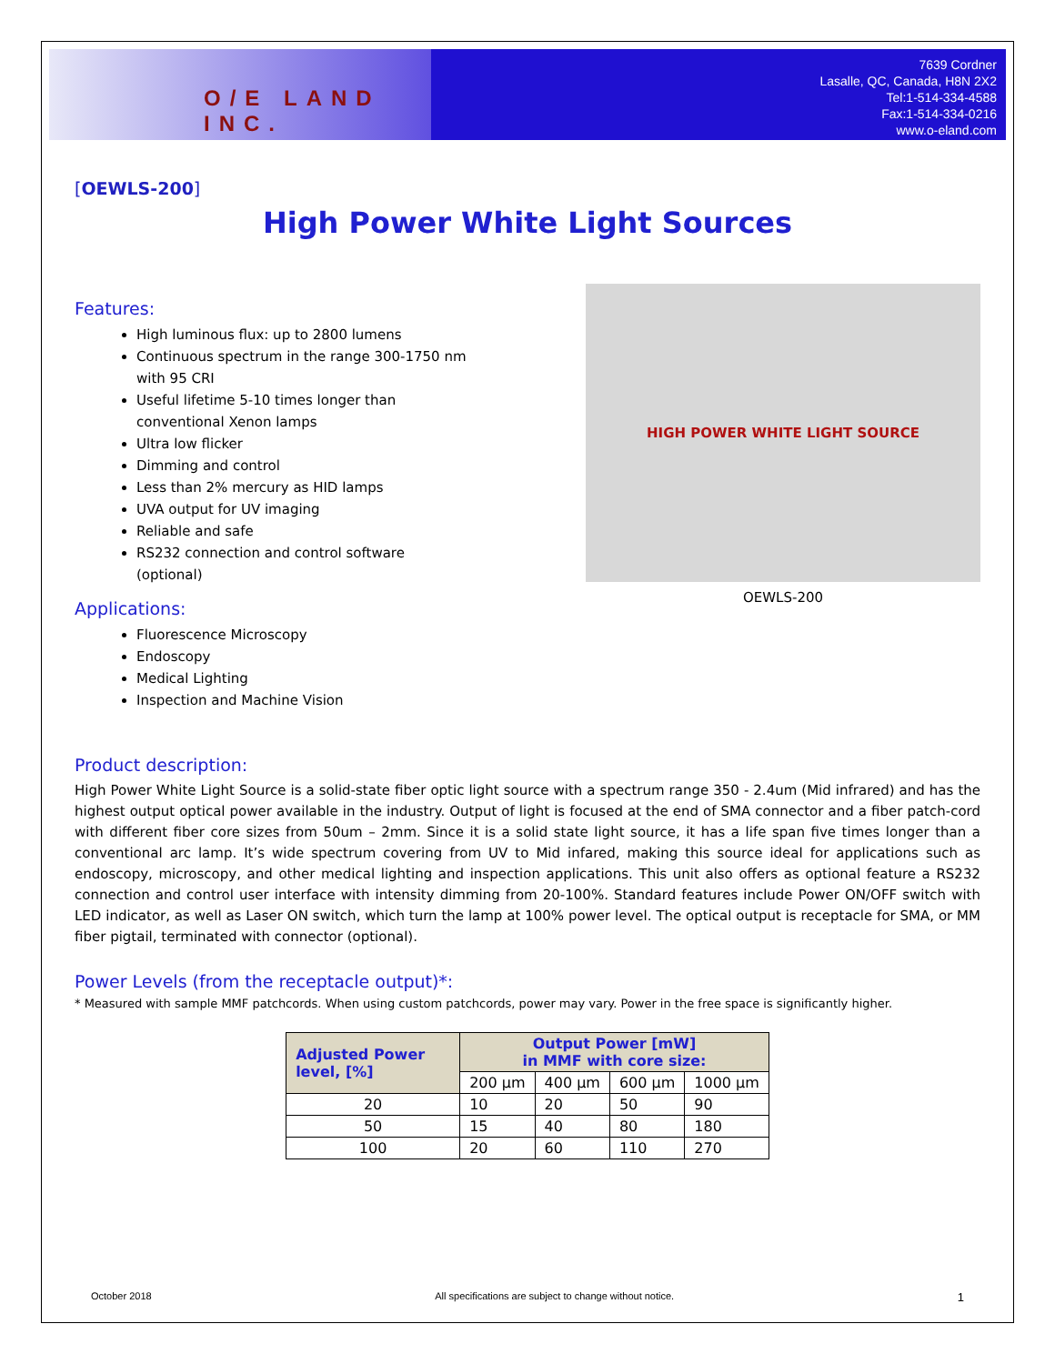O/E LAND INC.
7639 Cordner
Lasalle, QC, Canada, H8N 2X2
Tel:1-514-334-4588
Fax:1-514-334-0216
www.o-eland.com
[OEWLS-200]
High Power White Light Sources
Features:
High luminous flux: up to 2800 lumens
Continuous spectrum in the range 300-1750 nm
with 95 CRI
Useful lifetime 5-10 times longer than
conventional Xenon lamps
Ultra low flicker
Dimming and control
Less than 2% mercury as HID lamps
UVA output for UV imaging
Reliable and safe
RS232 connection and control software
(optional)
Applications:
Fluorescence Microscopy
Endoscopy
Medical Lighting
Inspection and Machine Vision
HIGH POWER WHITE LIGHT SOURCE
OEWLS-200
Product description:
High Power White Light Source is a solid-state fiber optic light source with a spectrum range 350 - 2.4um (Mid infrared) and has the highest output optical power available in the industry. Output of light is focused at the end of SMA connector and a fiber patch-cord with different fiber core sizes from 50um – 2mm. Since it is a solid state light source, it has a life span five times longer than a conventional arc lamp. It’s wide spectrum covering from UV to Mid infared, making this source ideal for applications such as endoscopy, microscopy, and other medical lighting and inspection applications. This unit also offers as optional feature a RS232 connection and control user interface with intensity dimming from 20-100%. Standard features include Power ON/OFF switch with LED indicator, as well as Laser ON switch, which turn the lamp at 100% power level. The optical output is receptacle for SMA, or MM fiber pigtail, terminated with connector (optional).
Power Levels (from the receptacle output)*:
* Measured with sample MMF patchcords. When using custom patchcords, power may vary. Power in the free space is significantly higher.
| Adjusted Power level, [%] | Output Power [mW] in MMF with core size: | | | |
| --- | --- | --- | --- | --- |
| | 200 µm | 400 µm | 600 µm | 1000 µm |
| 20 | 10 | 20 | 50 | 90 |
| 50 | 15 | 40 | 80 | 180 |
| 100 | 20 | 60 | 110 | 270 |
October 2018 All specifications are subject to change without notice. 1